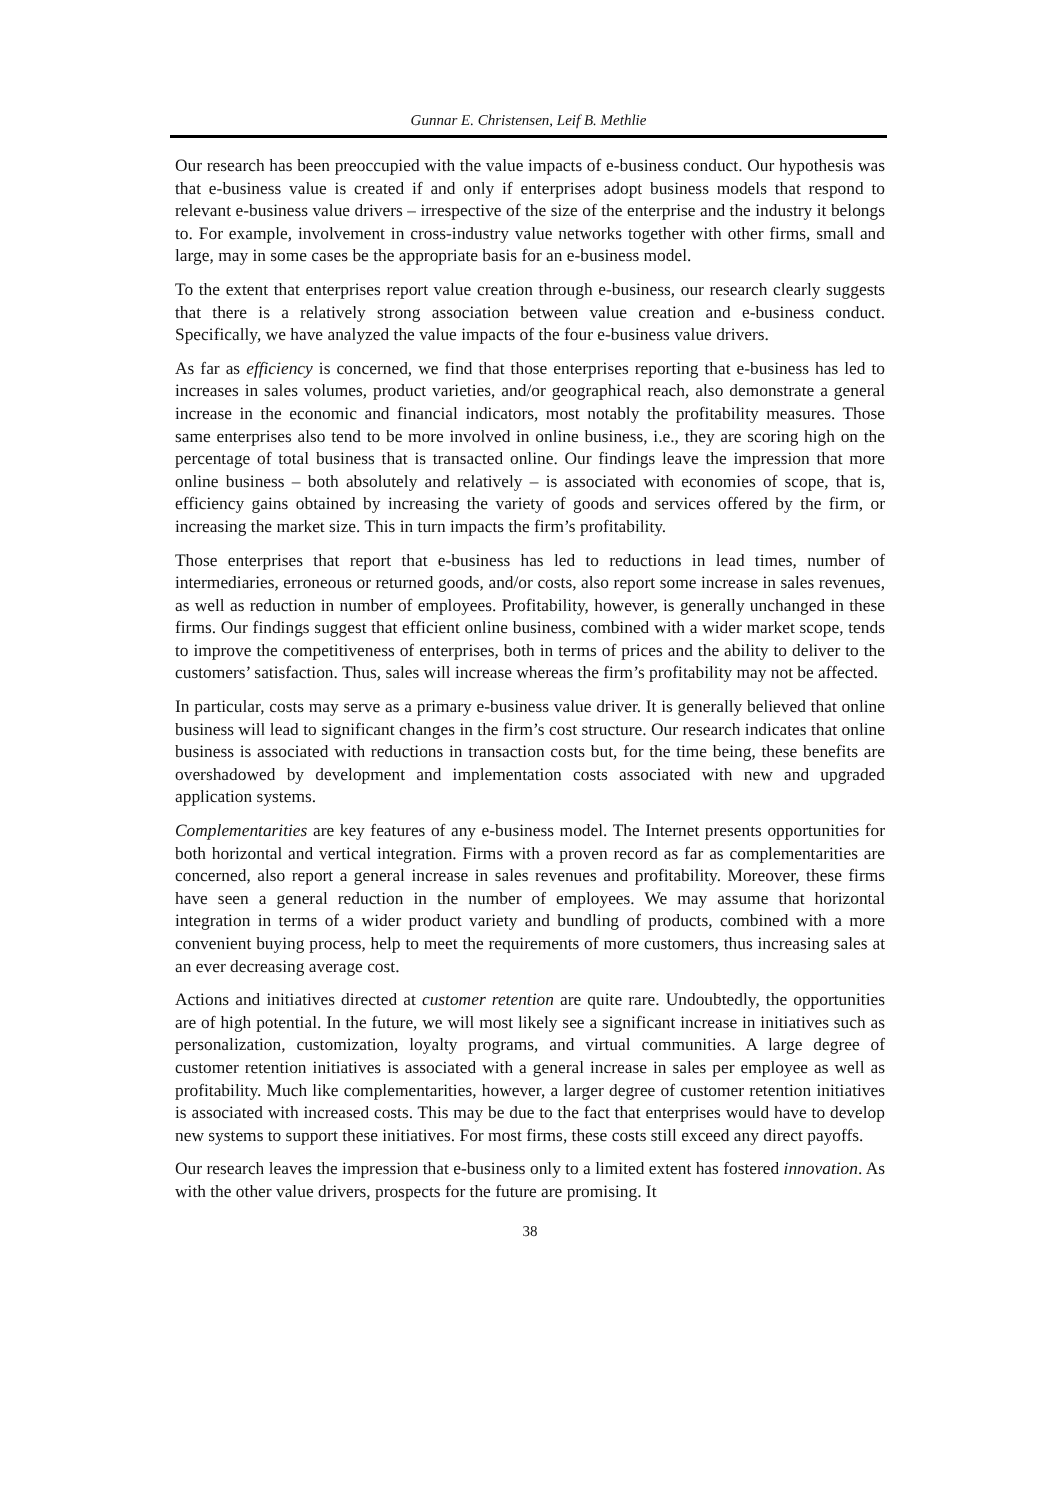Gunnar E. Christensen, Leif B. Methlie
Our research has been preoccupied with the value impacts of e-business conduct. Our hypothesis was that e-business value is created if and only if enterprises adopt business models that respond to relevant e-business value drivers – irrespective of the size of the enterprise and the industry it belongs to. For example, involvement in cross-industry value networks together with other firms, small and large, may in some cases be the appropriate basis for an e-business model.
To the extent that enterprises report value creation through e-business, our research clearly suggests that there is a relatively strong association between value creation and e-business conduct. Specifically, we have analyzed the value impacts of the four e-business value drivers.
As far as efficiency is concerned, we find that those enterprises reporting that e-business has led to increases in sales volumes, product varieties, and/or geographical reach, also demonstrate a general increase in the economic and financial indicators, most notably the profitability measures. Those same enterprises also tend to be more involved in online business, i.e., they are scoring high on the percentage of total business that is transacted online. Our findings leave the impression that more online business – both absolutely and relatively – is associated with economies of scope, that is, efficiency gains obtained by increasing the variety of goods and services offered by the firm, or increasing the market size. This in turn impacts the firm’s profitability.
Those enterprises that report that e-business has led to reductions in lead times, number of intermediaries, erroneous or returned goods, and/or costs, also report some increase in sales revenues, as well as reduction in number of employees. Profitability, however, is generally unchanged in these firms. Our findings suggest that efficient online business, combined with a wider market scope, tends to improve the competitiveness of enterprises, both in terms of prices and the ability to deliver to the customers’ satisfaction. Thus, sales will increase whereas the firm’s profitability may not be affected.
In particular, costs may serve as a primary e-business value driver. It is generally believed that online business will lead to significant changes in the firm’s cost structure. Our research indicates that online business is associated with reductions in transaction costs but, for the time being, these benefits are overshadowed by development and implementation costs associated with new and upgraded application systems.
Complementarities are key features of any e-business model. The Internet presents opportunities for both horizontal and vertical integration. Firms with a proven record as far as complementarities are concerned, also report a general increase in sales revenues and profitability. Moreover, these firms have seen a general reduction in the number of employees. We may assume that horizontal integration in terms of a wider product variety and bundling of products, combined with a more convenient buying process, help to meet the requirements of more customers, thus increasing sales at an ever decreasing average cost.
Actions and initiatives directed at customer retention are quite rare. Undoubtedly, the opportunities are of high potential. In the future, we will most likely see a significant increase in initiatives such as personalization, customization, loyalty programs, and virtual communities. A large degree of customer retention initiatives is associated with a general increase in sales per employee as well as profitability. Much like complementarities, however, a larger degree of customer retention initiatives is associated with increased costs. This may be due to the fact that enterprises would have to develop new systems to support these initiatives. For most firms, these costs still exceed any direct payoffs.
Our research leaves the impression that e-business only to a limited extent has fostered innovation. As with the other value drivers, prospects for the future are promising. It
38